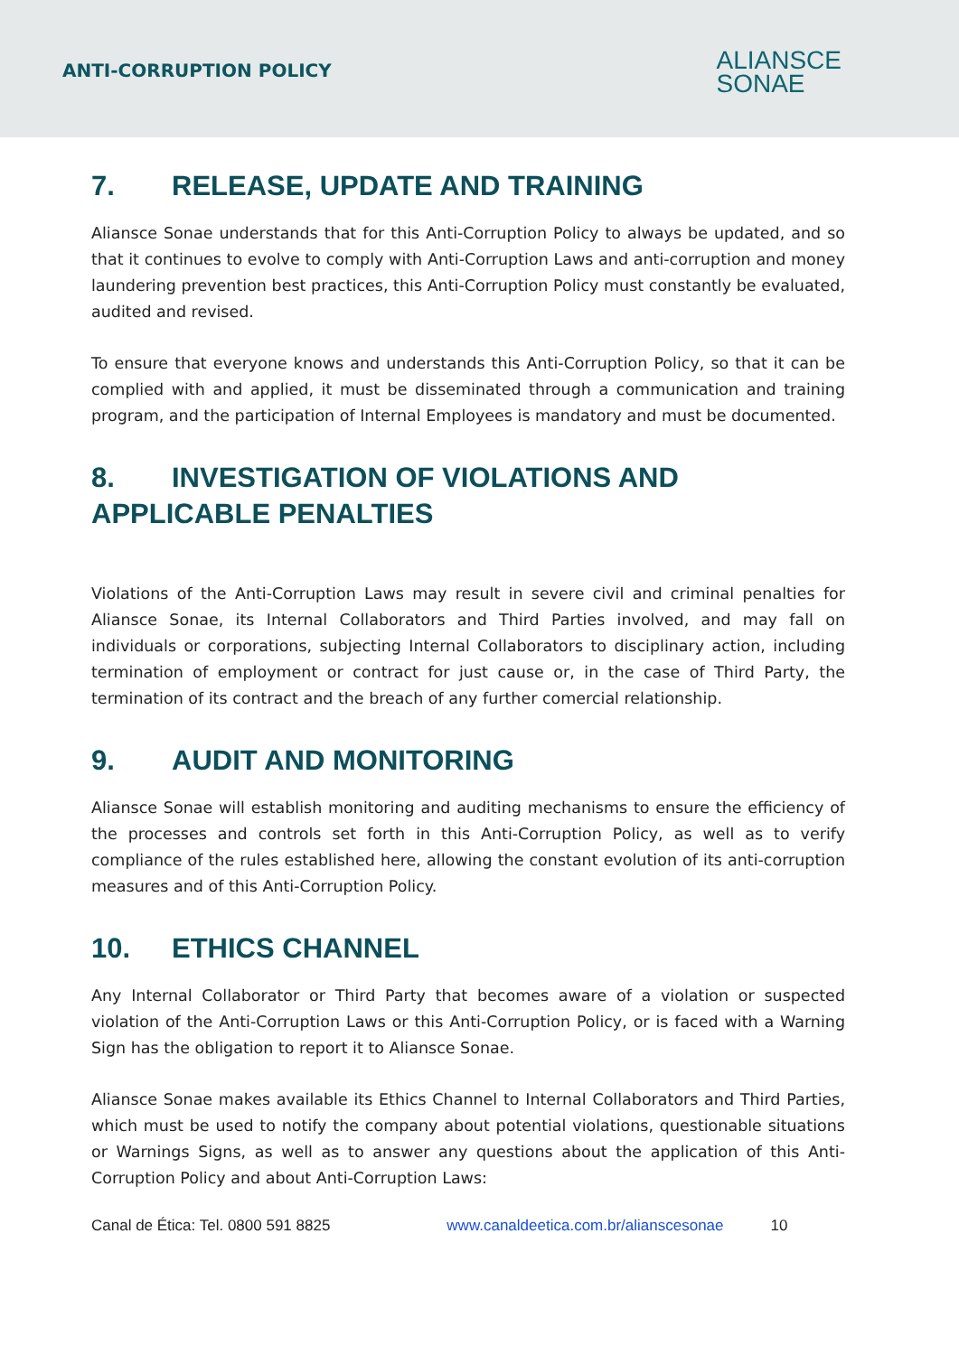ANTI-CORRUPTION POLICY
ALIANSCE
SONAE
7. RELEASE, UPDATE AND TRAINING
Aliansce Sonae understands that for this Anti-Corruption Policy to always be updated, and so that it continues to evolve to comply with Anti-Corruption Laws and anti-corruption and money laundering prevention best practices, this Anti-Corruption Policy must constantly be evaluated, audited and revised.
To ensure that everyone knows and understands this Anti-Corruption Policy, so that it can be complied with and applied, it must be disseminated through a communication and training program, and the participation of Internal Employees is mandatory and must be documented.
8. INVESTIGATION OF VIOLATIONS AND APPLICABLE PENALTIES
Violations of the Anti-Corruption Laws may result in severe civil and criminal penalties for Aliansce Sonae, its Internal Collaborators and Third Parties involved, and may fall on individuals or corporations, subjecting Internal Collaborators to disciplinary action, including termination of employment or contract for just cause or, in the case of Third Party, the termination of its contract and the breach of any further comercial relationship.
9. AUDIT AND MONITORING
Aliansce Sonae will establish monitoring and auditing mechanisms to ensure the efficiency of the processes and controls set forth in this Anti-Corruption Policy, as well as to verify compliance of the rules established here, allowing the constant evolution of its anti-corruption measures and of this Anti-Corruption Policy.
10. ETHICS CHANNEL
Any Internal Collaborator or Third Party that becomes aware of a violation or suspected violation of the Anti-Corruption Laws or this Anti-Corruption Policy, or is faced with a Warning Sign has the obligation to report it to Aliansce Sonae.
Aliansce Sonae makes available its Ethics Channel to Internal Collaborators and Third Parties, which must be used to notify the company about potential violations, questionable situations or Warnings Signs, as well as to answer any questions about the application of this Anti-Corruption Policy and about Anti-Corruption Laws:
Canal de Ética: Tel. 0800 591 8825 www.canaldeetica.com.br/alianscesonae 10